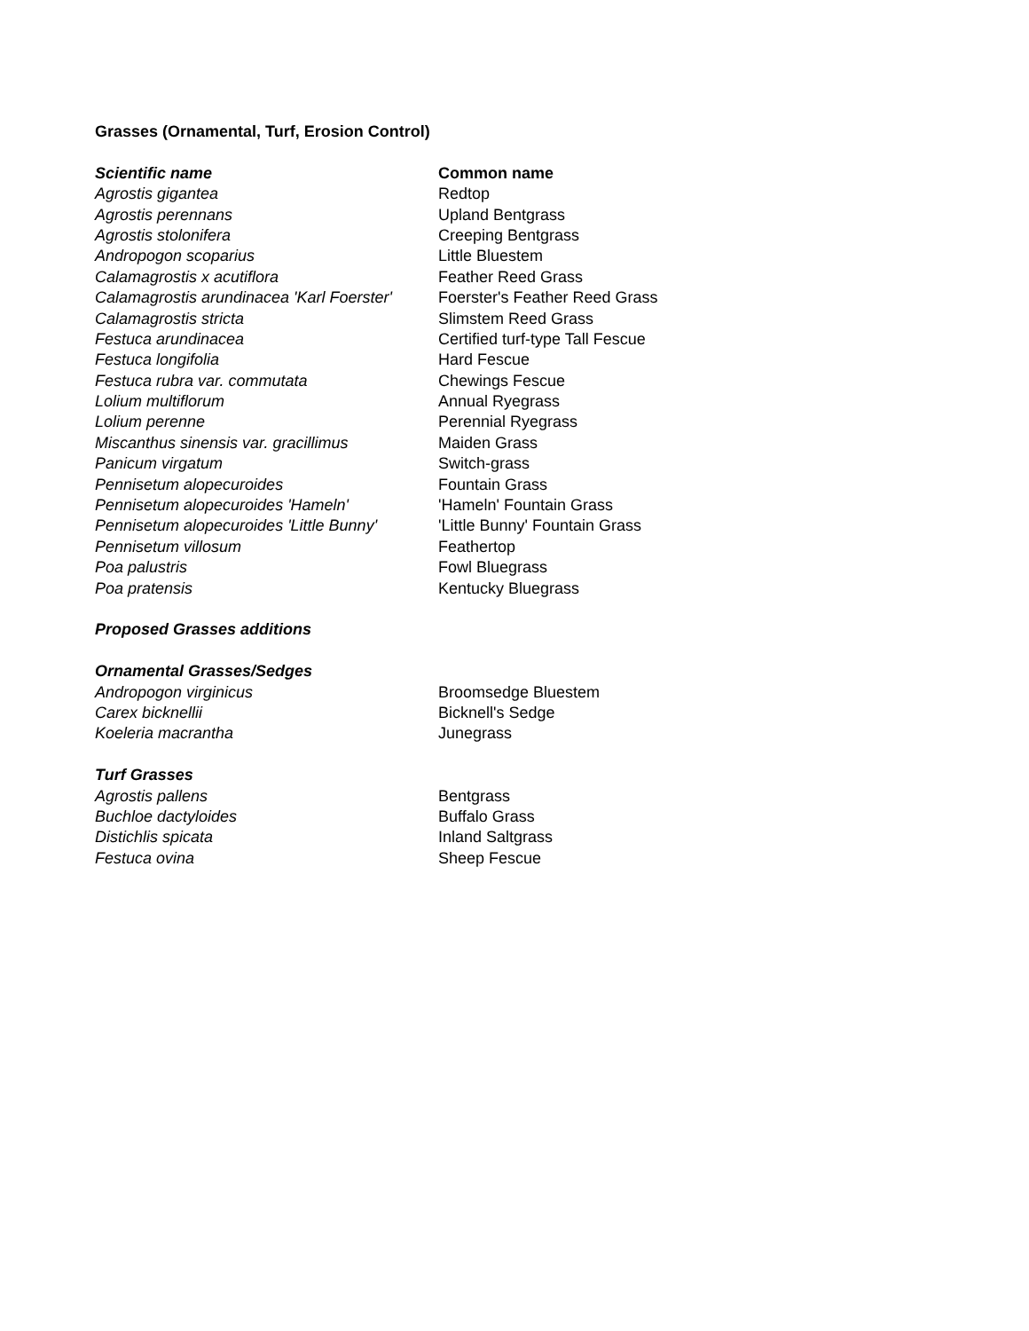| Grasses (Ornamental, Turf, Erosion Control) | |
| Scientific name | Common name |
| Agrostis gigantea | Redtop |
| Agrostis perennans | Upland Bentgrass |
| Agrostis stolonifera | Creeping Bentgrass |
| Andropogon scoparius | Little Bluestem |
| Calamagrostis x acutiflora | Feather Reed Grass |
| Calamagrostis arundinacea 'Karl Foerster' | Foerster's Feather Reed Grass |
| Calamagrostis stricta | Slimstem Reed Grass |
| Festuca arundinacea | Certified turf-type Tall Fescue |
| Festuca longifolia | Hard Fescue |
| Festuca rubra var. commutata | Chewings Fescue |
| Lolium multiflorum | Annual Ryegrass |
| Lolium perenne | Perennial Ryegrass |
| Miscanthus sinensis var. gracillimus | Maiden Grass |
| Panicum virgatum | Switch-grass |
| Pennisetum alopecuroides | Fountain Grass |
| Pennisetum alopecuroides 'Hameln' | 'Hameln' Fountain Grass |
| Pennisetum alopecuroides 'Little Bunny' | 'Little Bunny' Fountain Grass |
| Pennisetum villosum | Feathertop |
| Poa palustris | Fowl Bluegrass |
| Poa pratensis | Kentucky Bluegrass |
| Proposed Grasses additions | |
| Ornamental Grasses/Sedges | |
| Andropogon virginicus | Broomsedge Bluestem |
| Carex bicknellii | Bicknell's Sedge |
| Koeleria macrantha | Junegrass |
| Turf Grasses | |
| Agrostis pallens | Bentgrass |
| Buchloe dactyloides | Buffalo Grass |
| Distichlis spicata | Inland Saltgrass |
| Festuca ovina | Sheep Fescue |